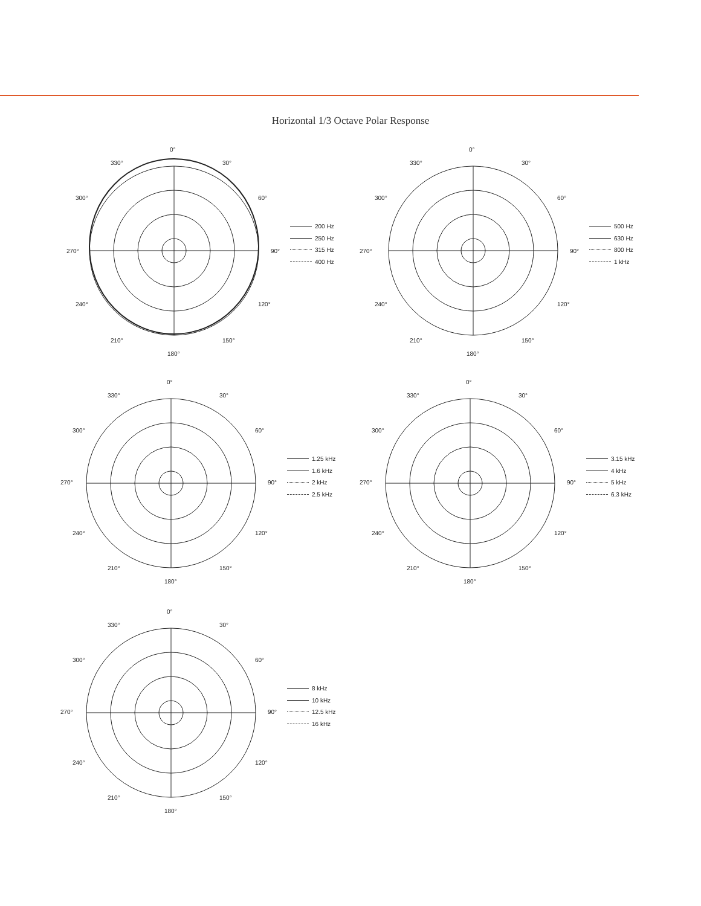Horizontal 1/3 Octave Polar Response
0°
330° 30°
300° 60°
270° 90°
240° 120°
210° 150°
180°
200 Hz
250 Hz
315 Hz
400 Hz
0°
330° 30°
300° 60°
270° 90°
240° 120°
210° 150°
180°
500 Hz
630 Hz
800 Hz
1 kHz
0°
330° 30°
300° 60°
270° 90°
240° 120°
210° 150°
180°
1.25 kHz
1.6 kHz
2 kHz
2.5 kHz
0°
330° 30°
300° 60°
270° 90°
240° 120°
210° 150°
180°
3.15 kHz
4 kHz
5 kHz
6.3 kHz
0°
330° 30°
300° 60°
270° 90°
240° 120°
210° 150°
180°
8 kHz
10 kHz
12.5 kHz
16 kHz